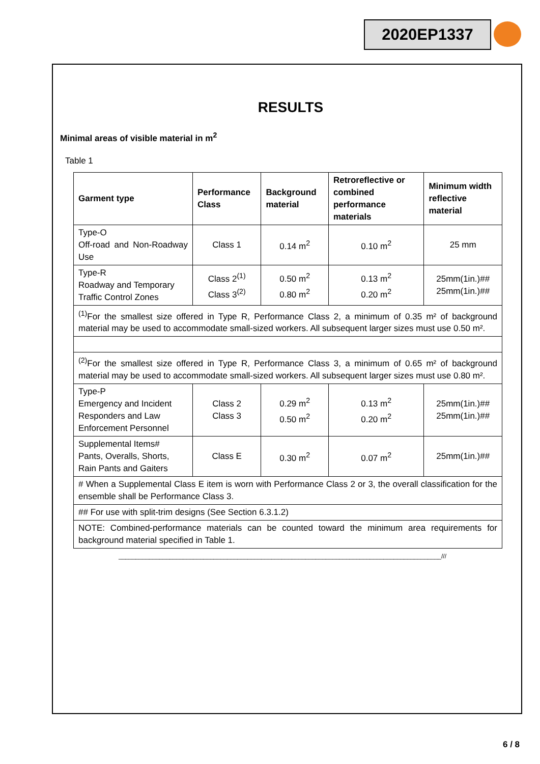2020EP1337
RESULTS
Minimal areas of visible material in m<sup>2</sup>
Table 1
| Garment type | Performance Class | Background material | Retroreflective or combined performance materials | Minimum width reflective material |
| --- | --- | --- | --- | --- |
| Type-O Off-road and Non-Roadway Use | Class 1 | 0.14 m<sup>2</sup> | 0.10 m<sup>2</sup> | 25 mm |
| Type-R Roadway and Temporary Traffic Control Zones | Class 2<sup>(1)</sup> Class 3<sup>(2)</sup> | 0.50 m<sup>2</sup> 0.80 m<sup>2</sup> | 0.13 m<sup>2</sup> 0.20 m<sup>2</sup> | 25mm(1in.)## 25mm(1in.)## |
| <sup>(1)</sup> For the smallest size offered in Type R, Performance Class 2, a minimum of 0.35 m² of background material may be used to accommodate small-sized workers. All subsequent larger sizes must use 0.50 m². | | | | |
| <sup>(2)</sup> For the smallest size offered in Type R, Performance Class 3, a minimum of 0.65 m² of background material may be used to accommodate small-sized workers. All subsequent larger sizes must use 0.80 m². | | | | |
| Type-P Emergency and Incident Responders and Law Enforcement Personnel | Class 2 Class 3 | 0.29 m<sup>2</sup> 0.50 m<sup>2</sup> | 0.13 m<sup>2</sup> 0.20 m<sup>2</sup> | 25mm(1in.)## 25mm(1in.)## |
| Supplemental Items# Pants, Overalls, Shorts, Rain Pants and Gaiters | Class E | 0.30 m<sup>2</sup> | 0.07 m<sup>2</sup> | 25mm(1in.)## |
| # When a Supplemental Class E item is worn with Performance Class 2 or 3, the overall classification for the ensemble shall be Performance Class 3. | | | | |
| ## For use with split-trim designs (See Section 6.3.1.2) | | | | |
| NOTE: Combined-performance materials can be counted toward the minimum area requirements for background material specified in Table 1. | | | | |
_______________________________________________________________________________________________///
6 / 8